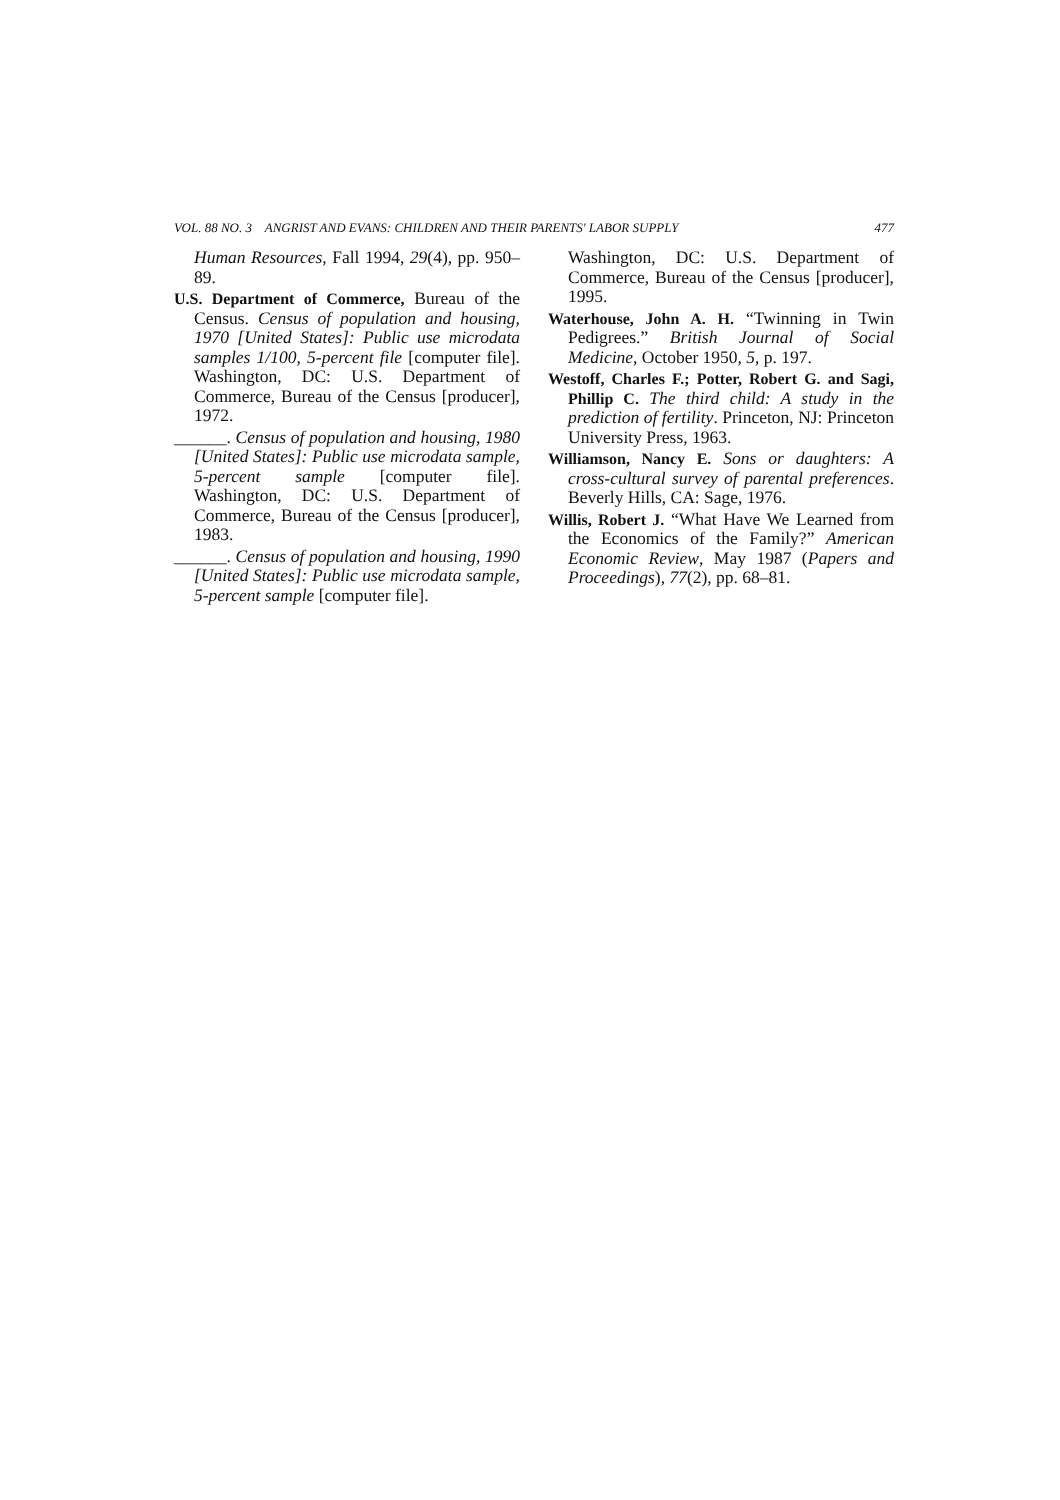VOL. 88 NO. 3 ANGRIST AND EVANS: CHILDREN AND THEIR PARENTS' LABOR SUPPLY 477
Human Resources, Fall 1994, 29(4), pp. 950–89.
U.S. Department of Commerce, Bureau of the Census. Census of population and housing, 1970 [United States]: Public use microdata samples 1/100, 5-percent file [computer file]. Washington, DC: U.S. Department of Commerce, Bureau of the Census [producer], 1972.
______. Census of population and housing, 1980 [United States]: Public use microdata sample, 5-percent sample [computer file]. Washington, DC: U.S. Department of Commerce, Bureau of the Census [producer], 1983.
______. Census of population and housing, 1990 [United States]: Public use microdata sample, 5-percent sample [computer file].
Washington, DC: U.S. Department of Commerce, Bureau of the Census [producer], 1995.
Waterhouse, John A. H. “Twinning in Twin Pedigrees.” British Journal of Social Medicine, October 1950, 5, p. 197.
Westoff, Charles F.; Potter, Robert G. and Sagi, Phillip C. The third child: A study in the prediction of fertility. Princeton, NJ: Princeton University Press, 1963.
Williamson, Nancy E. Sons or daughters: A cross-cultural survey of parental preferences. Beverly Hills, CA: Sage, 1976.
Willis, Robert J. “What Have We Learned from the Economics of the Family?” American Economic Review, May 1987 (Papers and Proceedings), 77(2), pp. 68–81.